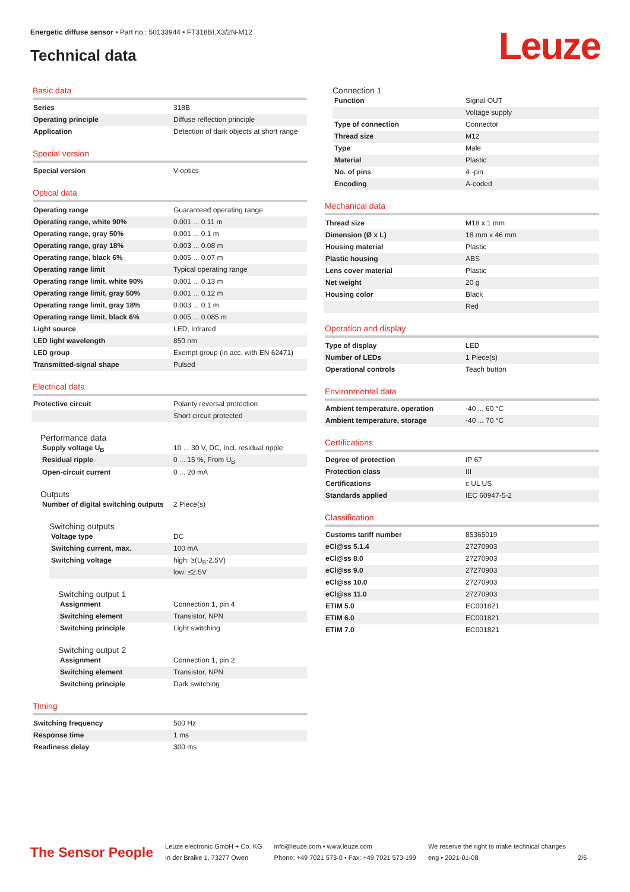Energetic diffuse sensor • Part no.: 50133944 • FT318BI.X3/2N-M12
Technical data Leuze
Basic data
| Series | 318B |
| Operating principle | Diffuse reflection principle |
| Application | Detection of dark objects at short range |
Special version
| Special version | V-optics |
Optical data
| Operating range | Guaranteed operating range |
| Operating range, white 90% | 0.001 ... 0.11 m |
| Operating range, gray 50% | 0.001 ... 0.1 m |
| Operating range, gray 18% | 0.003 ... 0.08 m |
| Operating range, black 6% | 0.005 ... 0.07 m |
| Operating range limit | Typical operating range |
| Operating range limit, white 90% | 0.001 ... 0.13 m |
| Operating range limit, gray 50% | 0.001 ... 0.12 m |
| Operating range limit, gray 18% | 0.003 ... 0.1 m |
| Operating range limit, black 6% | 0.005 ... 0.085 m |
| Light source | LED, Infrared |
| LED light wavelength | 850 nm |
| LED group | Exempt group (in acc. with EN 62471) |
| Transmitted-signal shape | Pulsed |
Electrical data
| Protective circuit | Polarity reversal protection |
| | Short circuit protected |
Performance data
| Supply voltage U<sub>B</sub> | 10 ... 30 V, DC, Incl. residual ripple |
| Residual ripple | 0 ... 15 %, From U<sub>B</sub> |
| Open-circuit current | 0 ... 20 mA |
Outputs
| Number of digital switching outputs | 2 Piece(s) |
Switching outputs
| Voltage type | DC |
| Switching current, max. | 100 mA |
| Switching voltage | high: ≥(U<sub>B</sub>-2.5V) |
| | low: ≤2.5V |
Switching output 1
| Assignment | Connection 1, pin 4 |
| Switching element | Transistor, NPN |
| Switching principle | Light switching |
Switching output 2
| Assignment | Connection 1, pin 2 |
| Switching element | Transistor, NPN |
| Switching principle | Dark switching |
Timing
| Switching frequency | 500 Hz |
| Response time | 1 ms |
| Readiness delay | 300 ms |
Connection 1
| Function | Signal OUT |
| | Voltage supply |
| Type of connection | Connector |
| Thread size | M12 |
| Type | Male |
| Material | Plastic |
| No. of pins | 4 -pin |
| Encoding | A-coded |
Mechanical data
| Thread size | M18 x 1 mm |
| Dimension (Ø x L) | 18 mm x 46 mm |
| Housing material | Plastic |
| Plastic housing | ABS |
| Lens cover material | Plastic |
| Net weight | 20 g |
| Housing color | Black |
| | Red |
Operation and display
| Type of display | LED |
| Number of LEDs | 1 Piece(s) |
| Operational controls | Teach button |
Environmental data
| Ambient temperature, operation | -40 ... 60 °C |
| Ambient temperature, storage | -40 ... 70 °C |
Certifications
| Degree of protection | IP 67 |
| Protection class | III |
| Certifications | c UL US |
| Standards applied | IEC 60947-5-2 |
Classification
| Customs tariff number | 85365019 |
| eCl@ss 5.1.4 | 27270903 |
| eCl@ss 8.0 | 27270903 |
| eCl@ss 9.0 | 27270903 |
| eCl@ss 10.0 | 27270903 |
| eCl@ss 11.0 | 27270903 |
| ETIM 5.0 | EC001821 |
| ETIM 6.0 | EC001821 |
| ETIM 7.0 | EC001821 |
The Sensor People
Leuze electronic GmbH + Co. KG
In der Braike 1, 73277 Owen
info@leuze.com • www.leuze.com
Phone: +49 7021 573-0 • Fax: +49 7021 573-199
We reserve the right to make technical changes
eng • 2021-01-08
2/6